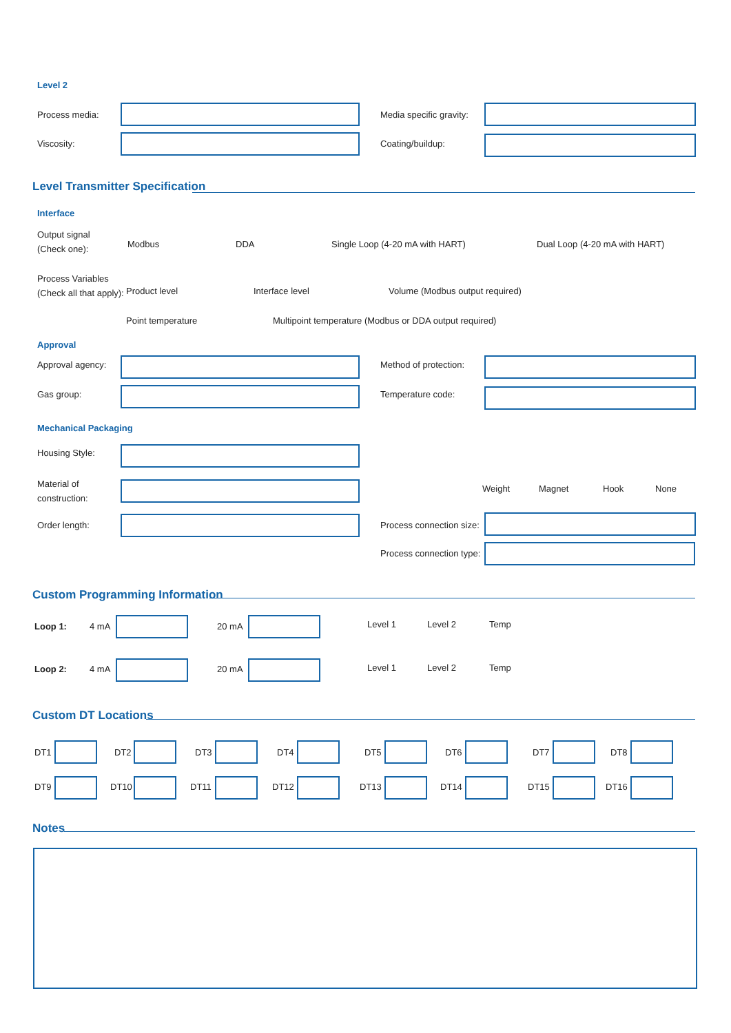Level 2
Process media: Media specific gravity:
Viscosity: Coating/buildup:
Level Transmitter Specification
Interface
Output signal
(Check one):
Modbus DDA Single Loop (4-20 mA with HART) Dual Loop (4-20 mA with HART)
Process Variables
(Check all that apply):
Product level Interface level Volume (Modbus output required)
Point temperature Multipoint temperature (Modbus or DDA output required)
Approval
Approval agency: Method of protection:
Gas group: Temperature code:
Mechanical Packaging
Housing Style:
Material of
construction:
Weight Magnet Hook None
Order length: Process connection size:
Process connection type:
Custom Programming Information
Loop 1: 4 mA 20 mA Level 1 Level 2 Temp
Loop 2: 4 mA 20 mA Level 1 Level 2 Temp
Custom DT Locations
DT1 DT2 DT3 DT4 DT5 DT6 DT7 DT8
DT9 DT10 DT11 DT12 DT13 DT14 DT15 DT16
Notes